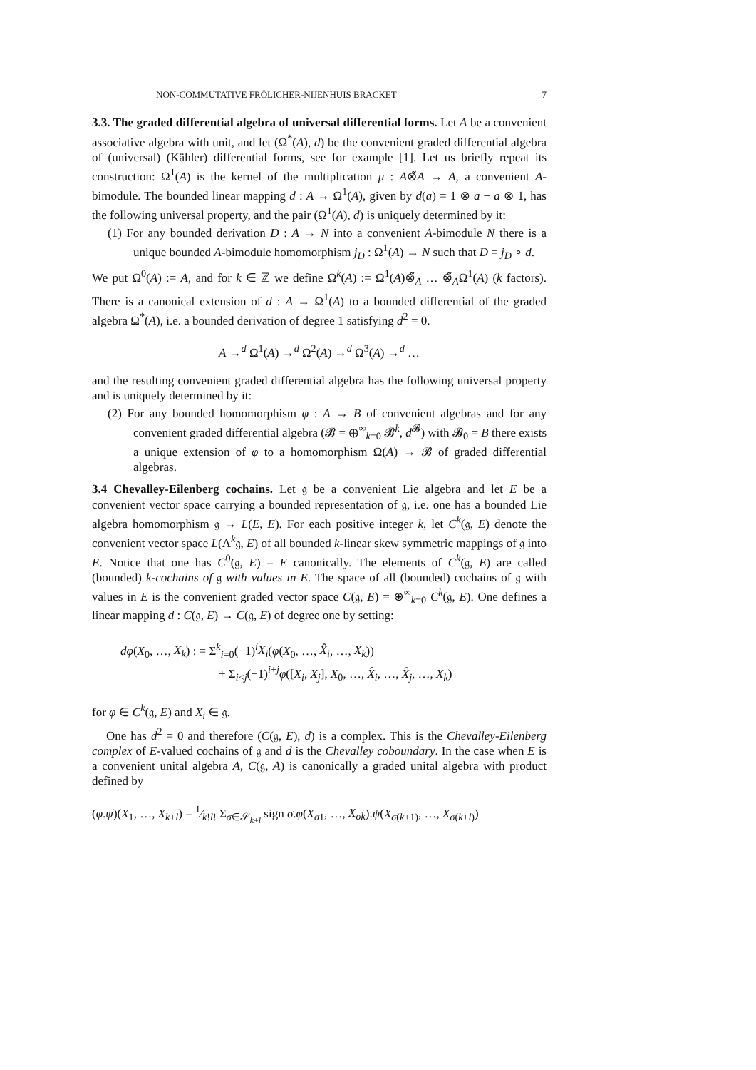NON-COMMUTATIVE FRÖLICHER-NIJENHUIS BRACKET 7
3.3. The graded differential algebra of universal differential forms. Let A be a convenient associative algebra with unit, and let (Ω<sup>*</sup>(A), d) be the convenient graded differential algebra of (universal) (Kähler) differential forms, see for example [1]. Let us briefly repeat its construction: Ω<sup>1</sup>(A) is the kernel of the multiplication μ : A⊗̃A → A, a convenient A-bimodule. The bounded linear mapping d : A → Ω<sup>1</sup>(A), given by d(a) = 1 ⊗ a − a ⊗ 1, has the following universal property, and the pair (Ω<sup>1</sup>(A), d) is uniquely determined by it:
(1) For any bounded derivation D : A → N into a convenient A-bimodule N there is a unique bounded A-bimodule homomorphism j<sub>D</sub> : Ω<sup>1</sup>(A) → N such that D = j<sub>D</sub> ∘ d.
We put Ω<sup>0</sup>(A) := A, and for k ∈ ℤ we define Ω<sup>k</sup>(A) := Ω<sup>1</sup>(A)⊗̃<sub>A</sub> … ⊗̃<sub>A</sub>Ω<sup>1</sup>(A) (k factors). There is a canonical extension of d : A → Ω<sup>1</sup>(A) to a bounded differential of the graded algebra Ω<sup>*</sup>(A), i.e. a bounded derivation of degree 1 satisfying d<sup>2</sup> = 0.
A →<sup>d</sup> Ω<sup>1</sup>(A) →<sup>d</sup> Ω<sup>2</sup>(A) →<sup>d</sup> Ω<sup>3</sup>(A) →<sup>d</sup> …
and the resulting convenient graded differential algebra has the following universal property and is uniquely determined by it:
(2) For any bounded homomorphism φ : A → B of convenient algebras and for any convenient graded differential algebra (𝓑 = ⊕<sup>∞</sup><sub>k=0</sub> 𝓑<sup>k</sup>, d<sup>𝓑</sup>) with 𝓑<sub>0</sub> = B there exists a unique extension of φ to a homomorphism Ω(A) → 𝓑 of graded differential algebras.
3.4 Chevalley-Eilenberg cochains. Let 𝔤 be a convenient Lie algebra and let E be a convenient vector space carrying a bounded representation of 𝔤, i.e. one has a bounded Lie algebra homomorphism 𝔤 → L(E, E). For each positive integer k, let C<sup>k</sup>(𝔤, E) denote the convenient vector space L(Λ<sup>k</sup>𝔤, E) of all bounded k-linear skew symmetric mappings of 𝔤 into E. Notice that one has C<sup>0</sup>(𝔤, E) = E canonically. The elements of C<sup>k</sup>(𝔤, E) are called (bounded) k-cochains of 𝔤 with values in E. The space of all (bounded) cochains of 𝔤 with values in E is the convenient graded vector space C(𝔤, E) = ⊕<sup>∞</sup><sub>k=0</sub> C<sup>k</sup>(𝔤, E). One defines a linear mapping d : C(𝔤, E) → C(𝔤, E) of degree one by setting:
dφ(X<sub>0</sub>, …, X<sub>k</sub>) : = Σ<sup>k</sup><sub>i=0</sub>(−1)<sup>i</sup>X<sub>i</sub>(φ(X<sub>0</sub>, …, X̂<sub>i</sub>, …, X<sub>k</sub>))
+ Σ<sub>i<j</sub>(−1)<sup>i+j</sup>φ([X<sub>i</sub>, X<sub>j</sub>], X<sub>0</sub>, …, X̂<sub>i</sub>, …, X̂<sub>j</sub>, …, X<sub>k</sub>)
for φ ∈ C<sup>k</sup>(𝔤, E) and X<sub>i</sub> ∈ 𝔤.
One has d<sup>2</sup> = 0 and therefore (C(𝔤, E), d) is a complex. This is the Chevalley-Eilenberg complex of E-valued cochains of 𝔤 and d is the Chevalley coboundary. In the case when E is a convenient unital algebra A, C(𝔤, A) is canonically a graded unital algebra with product defined by
(φ.ψ)(X<sub>1</sub>, …, X<sub>k+l</sub>) = 1⁄k!l! Σ<sub>σ∈𝒮<sub>k+l</sub></sub> sign σ.φ(X<sub>σ1</sub>, …, X<sub>σk</sub>).ψ(X<sub>σ(k+1)</sub>, …, X<sub>σ(k+l)</sub>)